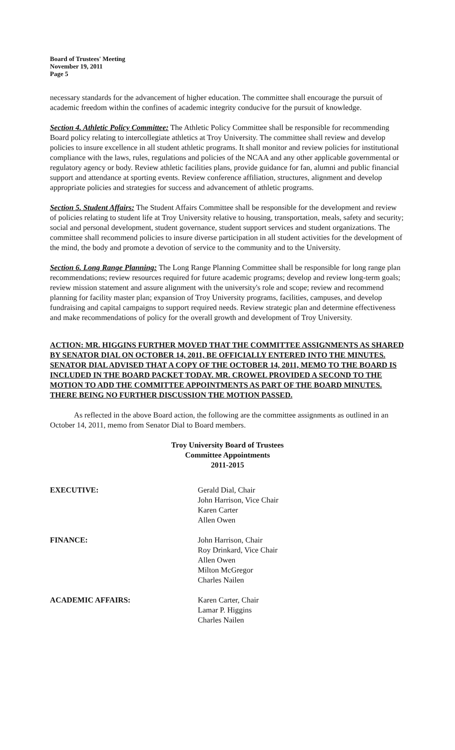Board of Trustees' Meeting
November 19, 2011
Page 5
necessary standards for the advancement of higher education. The committee shall encourage the pursuit of academic freedom within the confines of academic integrity conducive for the pursuit of knowledge.
Section 4. Athletic Policy Committee: The Athletic Policy Committee shall be responsible for recommending Board policy relating to intercollegiate athletics at Troy University. The committee shall review and develop policies to insure excellence in all student athletic programs. It shall monitor and review policies for institutional compliance with the laws, rules, regulations and policies of the NCAA and any other applicable governmental or regulatory agency or body. Review athletic facilities plans, provide guidance for fan, alumni and public financial support and attendance at sporting events. Review conference affiliation, structures, alignment and develop appropriate policies and strategies for success and advancement of athletic programs.
Section 5. Student Affairs: The Student Affairs Committee shall be responsible for the development and review of policies relating to student life at Troy University relative to housing, transportation, meals, safety and security; social and personal development, student governance, student support services and student organizations. The committee shall recommend policies to insure diverse participation in all student activities for the development of the mind, the body and promote a devotion of service to the community and to the University.
Section 6. Long Range Planning: The Long Range Planning Committee shall be responsible for long range plan recommendations; review resources required for future academic programs; develop and review long-term goals; review mission statement and assure alignment with the university's role and scope; review and recommend planning for facility master plan; expansion of Troy University programs, facilities, campuses, and develop fundraising and capital campaigns to support required needs. Review strategic plan and determine effectiveness and make recommendations of policy for the overall growth and development of Troy University.
ACTION: MR. HIGGINS FURTHER MOVED THAT THE COMMITTEE ASSIGNMENTS AS SHARED BY SENATOR DIAL ON OCTOBER 14, 2011, BE OFFICIALLY ENTERED INTO THE MINUTES. SENATOR DIAL ADVISED THAT A COPY OF THE OCTOBER 14, 2011, MEMO TO THE BOARD IS INCLUDED IN THE BOARD PACKET TODAY. MR. CROWEL PROVIDED A SECOND TO THE MOTION TO ADD THE COMMITTEE APPOINTMENTS AS PART OF THE BOARD MINUTES. THERE BEING NO FURTHER DISCUSSION THE MOTION PASSED.
As reflected in the above Board action, the following are the committee assignments as outlined in an October 14, 2011, memo from Senator Dial to Board members.
Troy University Board of Trustees
Committee Appointments
2011-2015
EXECUTIVE: Gerald Dial, Chair
John Harrison, Vice Chair
Karen Carter
Allen Owen
FINANCE: John Harrison, Chair
Roy Drinkard, Vice Chair
Allen Owen
Milton McGregor
Charles Nailen
ACADEMIC AFFAIRS: Karen Carter, Chair
Lamar P. Higgins
Charles Nailen